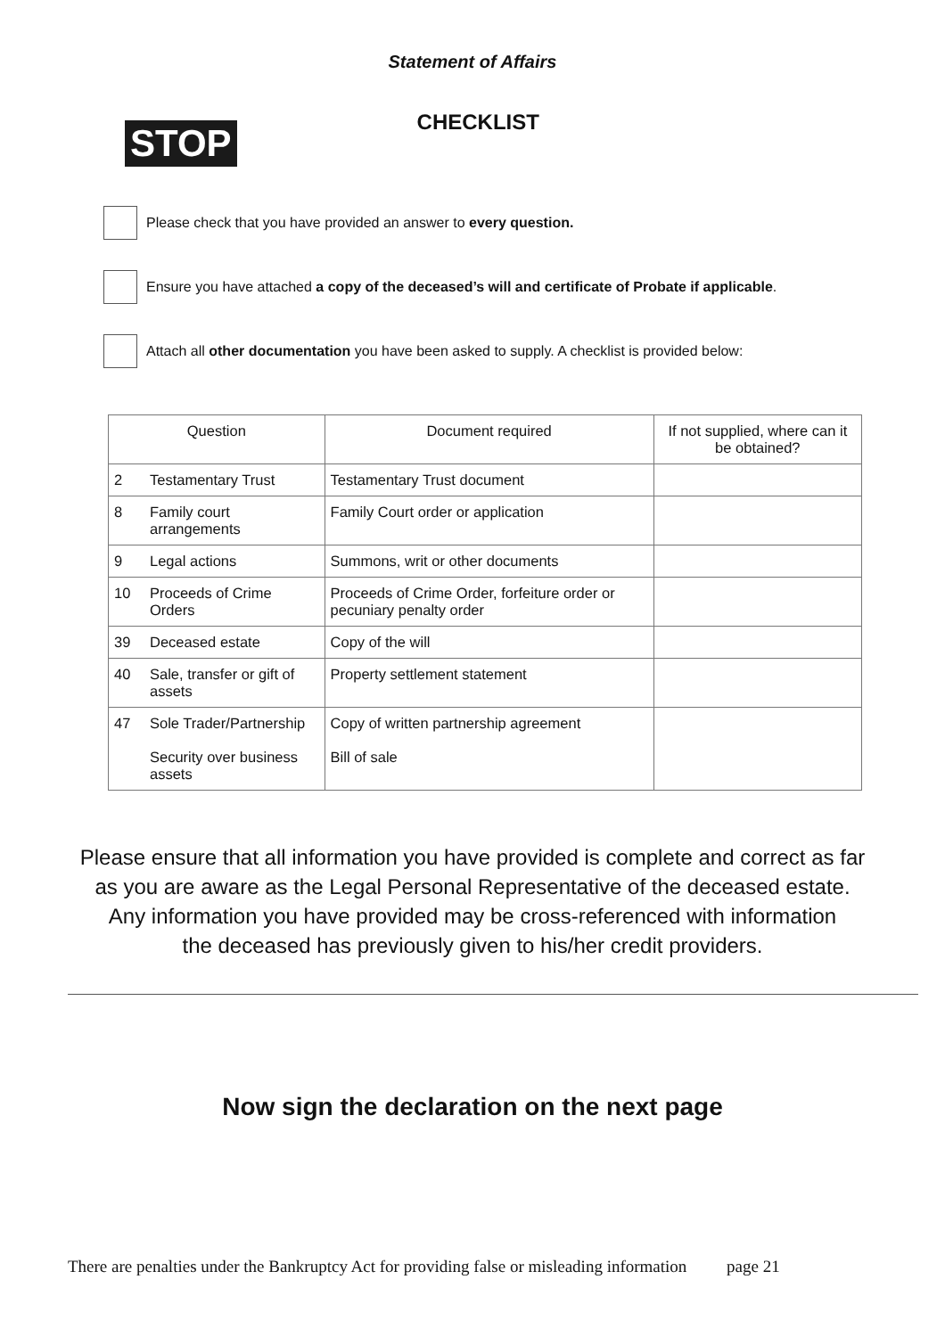Statement of Affairs
STOP
CHECKLIST
Please check that you have provided an answer to every question.
Ensure you have attached a copy of the deceased’s will and certificate of Probate if applicable.
Attach all other documentation you have been asked to supply. A checklist is provided below:
| Question | | Document required | If not supplied, where can it be obtained? |
| --- | --- | --- | --- |
| 2 | Testamentary Trust | Testamentary Trust document | |
| 8 | Family court arrangements | Family Court order or application | |
| 9 | Legal actions | Summons, writ or other documents | |
| 10 | Proceeds of Crime Orders | Proceeds of Crime Order, forfeiture order or pecuniary penalty order | |
| 39 | Deceased estate | Copy of the will | |
| 40 | Sale, transfer or gift of assets | Property settlement statement | |
| 47 | Sole Trader/Partnership Security over business assets | Copy of written partnership agreement Bill of sale | |
Please ensure that all information you have provided is complete and correct as far
as you are aware as the Legal Personal Representative of the deceased estate.
Any information you have provided may be cross-referenced with information
the deceased has previously given to his/her credit providers.
Now sign the declaration on the next page
There are penalties under the Bankruptcy Act for providing false or misleading information page 21